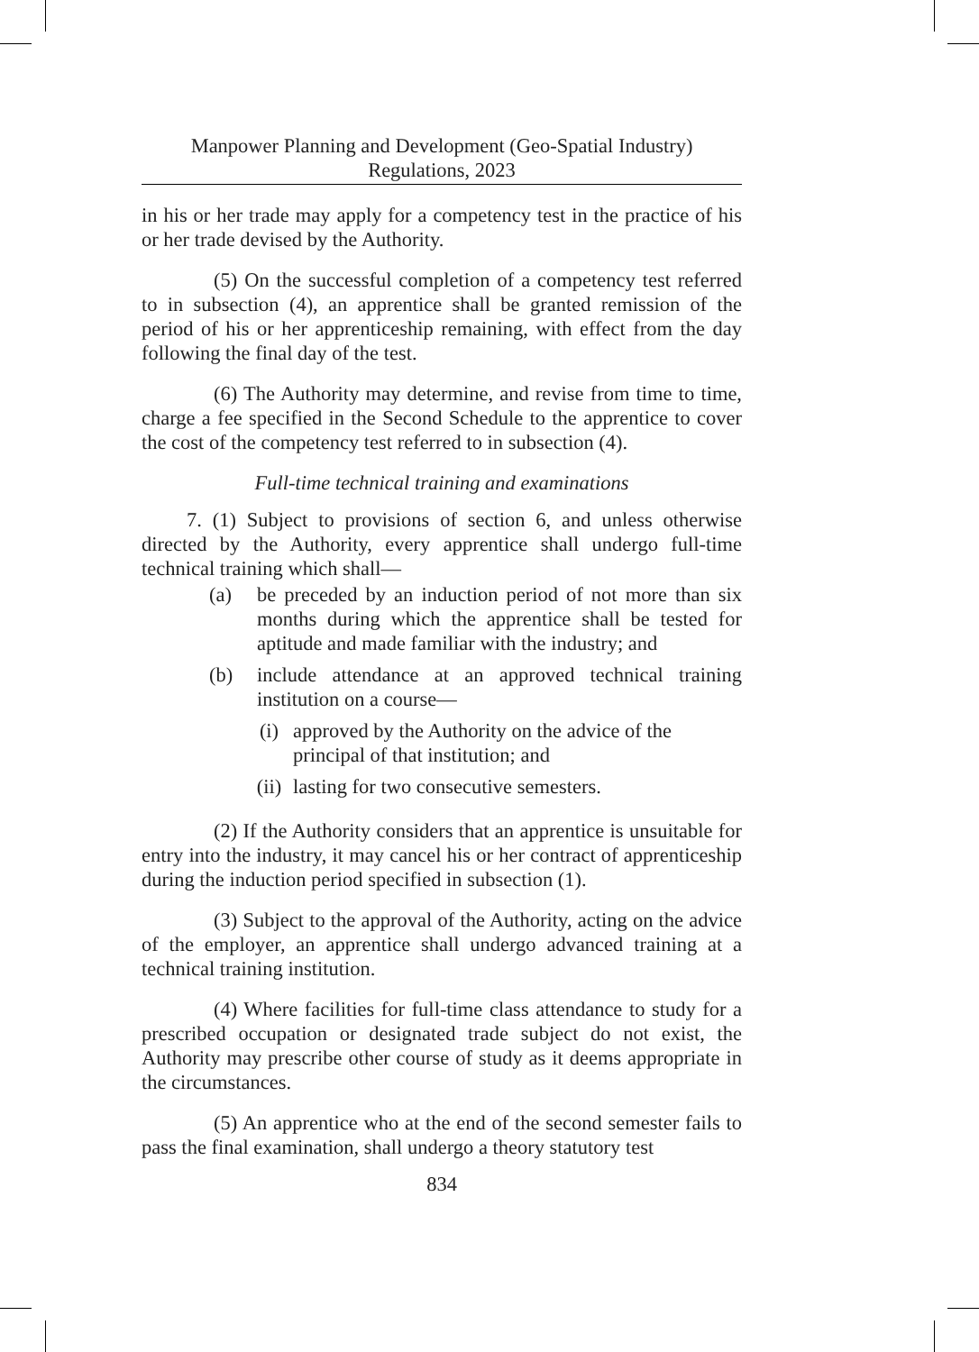Manpower Planning and Development (Geo-Spatial Industry)
Regulations, 2023
in his or her trade may apply for a competency test in the practice of his or her trade devised by the Authority.
(5) On the successful completion of a competency test referred to in subsection (4), an apprentice shall be granted remission of the period of his or her apprenticeship remaining, with effect from the day following the final day of the test.
(6) The Authority may determine, and revise from time to time, charge a fee specified in the Second Schedule to the apprentice to cover the cost of the competency test referred to in subsection (4).
Full-time technical training and examinations
7. (1) Subject to provisions of section 6, and unless otherwise directed by the Authority, every apprentice shall undergo full-time technical training which shall—
(a) be preceded by an induction period of not more than six months during which the apprentice shall be tested for aptitude and made familiar with the industry; and
(b) include attendance at an approved technical training institution on a course—
(i) approved by the Authority on the advice of the principal of that institution; and
(ii) lasting for two consecutive semesters.
(2) If the Authority considers that an apprentice is unsuitable for entry into the industry, it may cancel his or her contract of apprenticeship during the induction period specified in subsection (1).
(3) Subject to the approval of the Authority, acting on the advice of the employer, an apprentice shall undergo advanced training at a technical training institution.
(4) Where facilities for full-time class attendance to study for a prescribed occupation or designated trade subject do not exist, the Authority may prescribe other course of study as it deems appropriate in the circumstances.
(5) An apprentice who at the end of the second semester fails to pass the final examination, shall undergo a theory statutory test
834